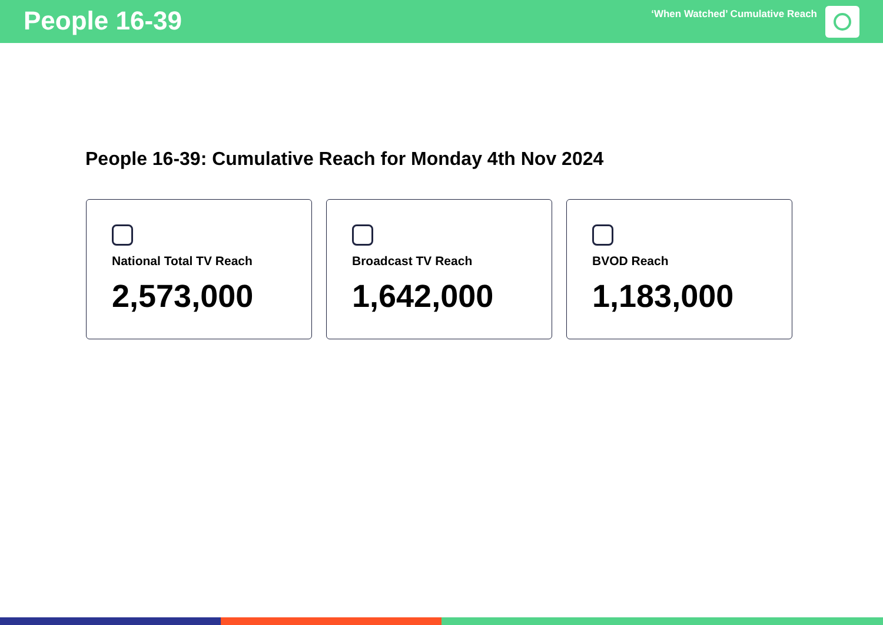People 16-39
‘When Watched’ Cumulative Reach
People 16-39: Cumulative Reach for Monday 4th Nov 2024
National Total TV Reach
2,573,000
Broadcast TV Reach
1,642,000
BVOD Reach
1,183,000